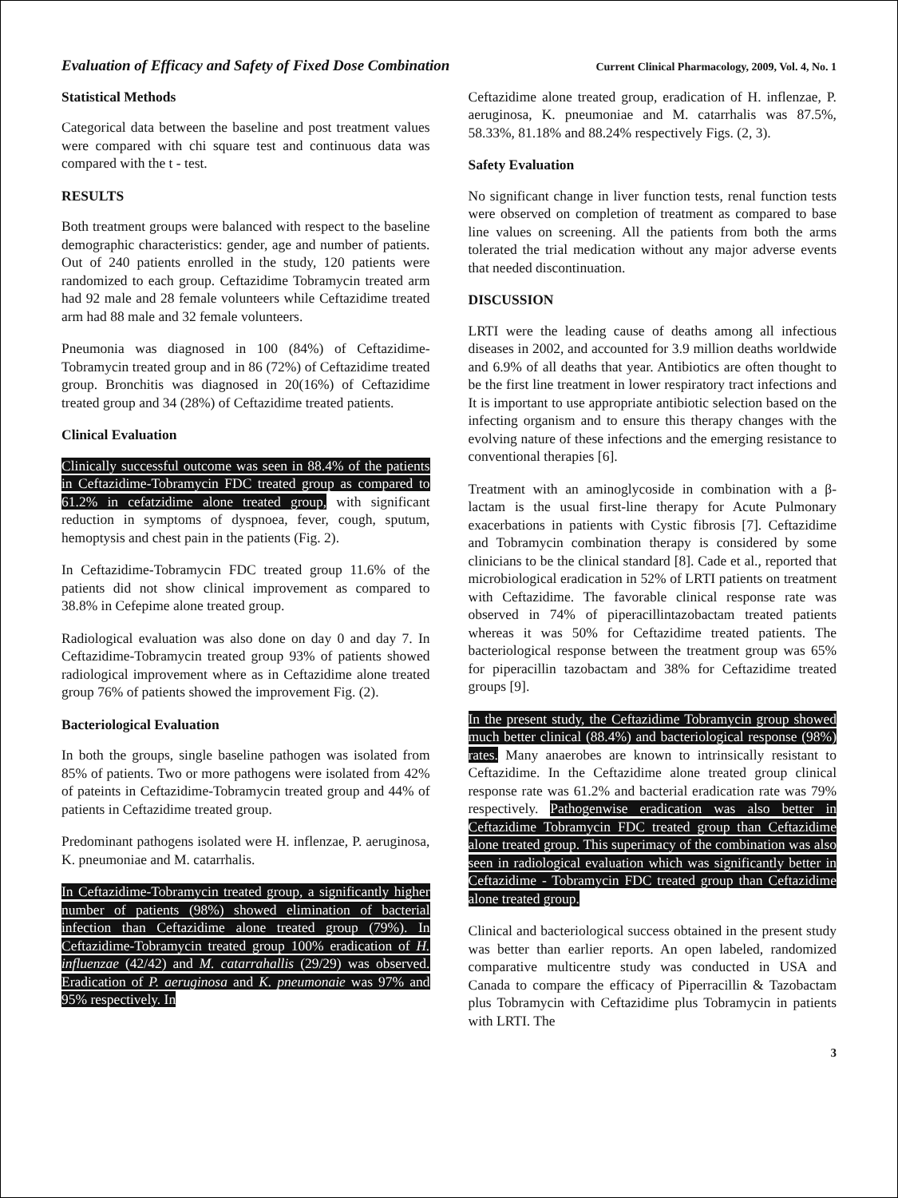Evaluation of Efficacy and Safety of Fixed Dose Combination Current Clinical Pharmacology, 2009, Vol. 4, No. 1
Statistical Methods
Categorical data between the baseline and post treatment values were compared with chi square test and continuous data was compared with the t - test.
RESULTS
Both treatment groups were balanced with respect to the baseline demographic characteristics: gender, age and number of patients. Out of 240 patients enrolled in the study, 120 patients were randomized to each group. Ceftazidime Tobramycin treated arm had 92 male and 28 female volunteers while Ceftazidime treated arm had 88 male and 32 female volunteers.
Pneumonia was diagnosed in 100 (84%) of Ceftazidime-Tobramycin treated group and in 86 (72%) of Ceftazidime treated group. Bronchitis was diagnosed in 20(16%) of Ceftazidime treated group and 34 (28%) of Ceftazidime treated patients.
Clinical Evaluation
Clinically successful outcome was seen in 88.4% of the patients in Ceftazidime-Tobramycin FDC treated group as compared to 61.2% in cefatzidime alone treated group, with significant reduction in symptoms of dyspnoea, fever, cough, sputum, hemoptysis and chest pain in the patients (Fig. 2).
In Ceftazidime-Tobramycin FDC treated group 11.6% of the patients did not show clinical improvement as compared to 38.8% in Cefepime alone treated group.
Radiological evaluation was also done on day 0 and day 7. In Ceftazidime-Tobramycin treated group 93% of patients showed radiological improvement where as in Ceftazidime alone treated group 76% of patients showed the improvement Fig. (2).
Bacteriological Evaluation
In both the groups, single baseline pathogen was isolated from 85% of patients. Two or more pathogens were isolated from 42% of pateints in Ceftazidime-Tobramycin treated group and 44% of patients in Ceftazidime treated group.
Predominant pathogens isolated were H. inflenzae, P. aeruginosa, K. pneumoniae and M. catarrhalis.
In Ceftazidime-Tobramycin treated group, a significantly higher number of patients (98%) showed elimination of bacterial infection than Ceftazidime alone treated group (79%). In Ceftazidime-Tobramycin treated group 100% eradication of H. influenzae (42/42) and M. catarrahallis (29/29) was observed. Eradication of P. aeruginosa and K. pneumonaie was 97% and 95% respectively. In
Ceftazidime alone treated group, eradication of H. inflenzae, P. aeruginosa, K. pneumoniae and M. catarrhalis was 87.5%, 58.33%, 81.18% and 88.24% respectively Figs. (2, 3).
Safety Evaluation
No significant change in liver function tests, renal function tests were observed on completion of treatment as compared to base line values on screening. All the patients from both the arms tolerated the trial medication without any major adverse events that needed discontinuation.
DISCUSSION
LRTI were the leading cause of deaths among all infectious diseases in 2002, and accounted for 3.9 million deaths worldwide and 6.9% of all deaths that year. Antibiotics are often thought to be the first line treatment in lower respiratory tract infections and It is important to use appropriate antibiotic selection based on the infecting organism and to ensure this therapy changes with the evolving nature of these infections and the emerging resistance to conventional therapies [6].
Treatment with an aminoglycoside in combination with a β-lactam is the usual first-line therapy for Acute Pulmonary exacerbations in patients with Cystic fibrosis [7]. Ceftazidime and Tobramycin combination therapy is considered by some clinicians to be the clinical standard [8]. Cade et al., reported that microbiological eradication in 52% of LRTI patients on treatment with Ceftazidime. The favorable clinical response rate was observed in 74% of piperacillintazobactam treated patients whereas it was 50% for Ceftazidime treated patients. The bacteriological response between the treatment group was 65% for piperacillin tazobactam and 38% for Ceftazidime treated groups [9].
In the present study, the Ceftazidime Tobramycin group showed much better clinical (88.4%) and bacteriological response (98%) rates. Many anaerobes are known to intrinsically resistant to Ceftazidime. In the Ceftazidime alone treated group clinical response rate was 61.2% and bacterial eradication rate was 79% respectively. Pathogenwise eradication was also better in Ceftazidime Tobramycin FDC treated group than Ceftazidime alone treated group. This superimacy of the combination was also seen in radiological evaluation which was significantly better in Ceftazidime - Tobramycin FDC treated group than Ceftazidime alone treated group.
Clinical and bacteriological success obtained in the present study was better than earlier reports. An open labeled, randomized comparative multicentre study was conducted in USA and Canada to compare the efficacy of Piperracillin & Tazobactam plus Tobramycin with Ceftazidime plus Tobramycin in patients with LRTI. The
3